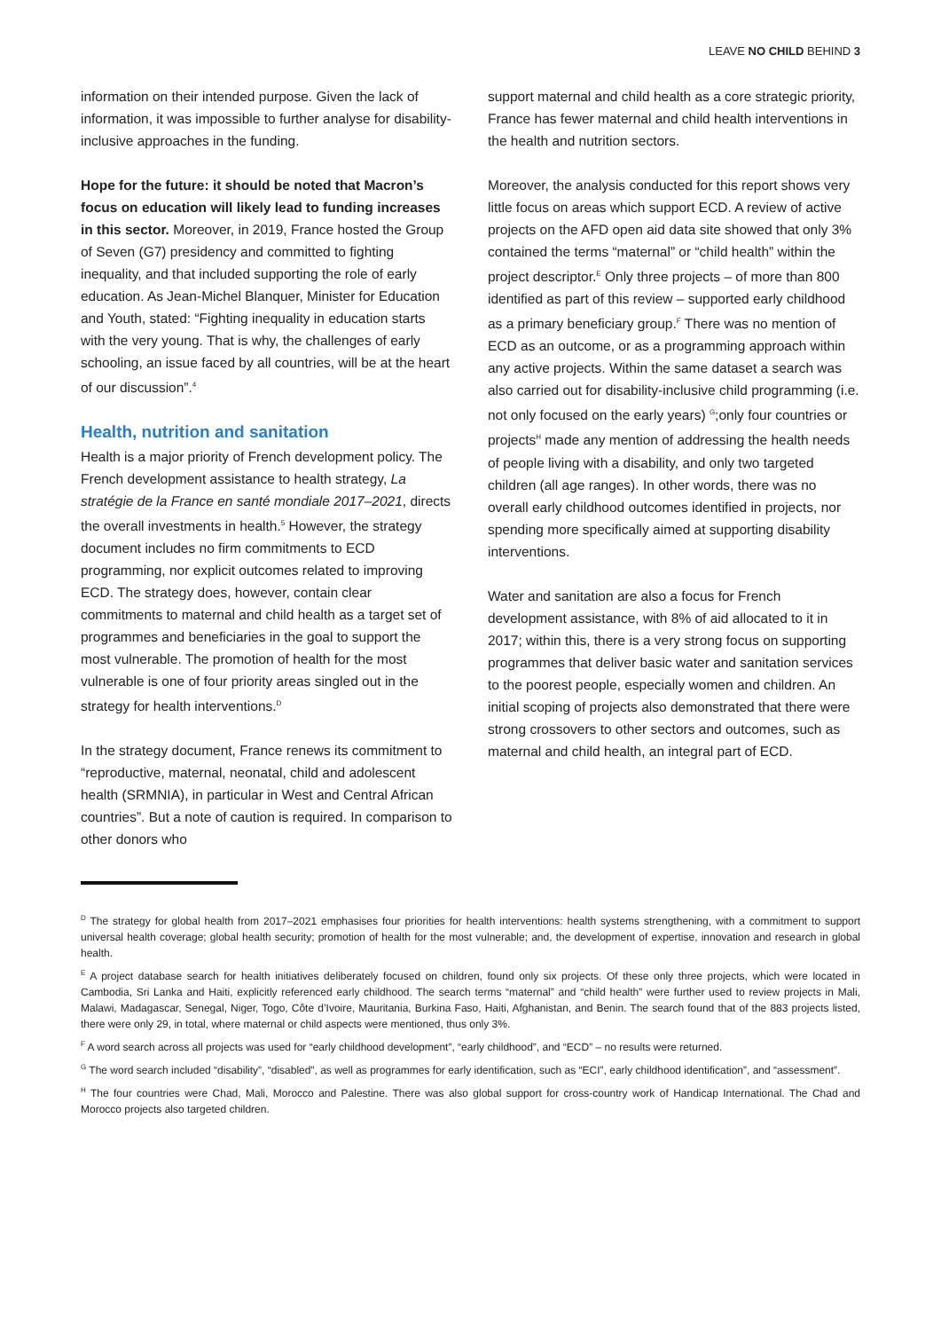LEAVE NO CHILD BEHIND 3
information on their intended purpose. Given the lack of information, it was impossible to further analyse for disability-inclusive approaches in the funding.
Hope for the future: it should be noted that Macron’s focus on education will likely lead to funding increases in this sector. Moreover, in 2019, France hosted the Group of Seven (G7) presidency and committed to fighting inequality, and that included supporting the role of early education. As Jean-Michel Blanquer, Minister for Education and Youth, stated: “Fighting inequality in education starts with the very young. That is why, the challenges of early schooling, an issue faced by all countries, will be at the heart of our discussion”.<sup>4</sup>
Health, nutrition and sanitation
Health is a major priority of French development policy. The French development assistance to health strategy, La stratégie de la France en santé mondiale 2017–2021, directs the overall investments in health.<sup>5</sup> However, the strategy document includes no firm commitments to ECD programming, nor explicit outcomes related to improving ECD. The strategy does, however, contain clear commitments to maternal and child health as a target set of programmes and beneficiaries in the goal to support the most vulnerable. The promotion of health for the most vulnerable is one of four priority areas singled out in the strategy for health interventions.<sup>D</sup>
In the strategy document, France renews its commitment to “reproductive, maternal, neonatal, child and adolescent health (SRMNIA), in particular in West and Central African countries”. But a note of caution is required. In comparison to other donors who
support maternal and child health as a core strategic priority, France has fewer maternal and child health interventions in the health and nutrition sectors.
Moreover, the analysis conducted for this report shows very little focus on areas which support ECD. A review of active projects on the AFD open aid data site showed that only 3% contained the terms “maternal” or “child health” within the project descriptor.<sup>E</sup> Only three projects – of more than 800 identified as part of this review – supported early childhood as a primary beneficiary group.<sup>F</sup> There was no mention of ECD as an outcome, or as a programming approach within any active projects. Within the same dataset a search was also carried out for disability-inclusive child programming (i.e. not only focused on the early years) <sup>G</sup>;only four countries or projects<sup>H</sup> made any mention of addressing the health needs of people living with a disability, and only two targeted children (all age ranges). In other words, there was no overall early childhood outcomes identified in projects, nor spending more specifically aimed at supporting disability interventions.
Water and sanitation are also a focus for French development assistance, with 8% of aid allocated to it in 2017; within this, there is a very strong focus on supporting programmes that deliver basic water and sanitation services to the poorest people, especially women and children. An initial scoping of projects also demonstrated that there were strong crossovers to other sectors and outcomes, such as maternal and child health, an integral part of ECD.
<sup>D</sup> The strategy for global health from 2017–2021 emphasises four priorities for health interventions: health systems strengthening, with a commitment to support universal health coverage; global health security; promotion of health for the most vulnerable; and, the development of expertise, innovation and research in global health.
<sup>E</sup> A project database search for health initiatives deliberately focused on children, found only six projects. Of these only three projects, which were located in Cambodia, Sri Lanka and Haiti, explicitly referenced early childhood. The search terms “maternal” and “child health” were further used to review projects in Mali, Malawi, Madagascar, Senegal, Niger, Togo, Côte d’Ivoire, Mauritania, Burkina Faso, Haiti, Afghanistan, and Benin. The search found that of the 883 projects listed, there were only 29, in total, where maternal or child aspects were mentioned, thus only 3%.
<sup>F</sup> A word search across all projects was used for “early childhood development”, “early childhood”, and “ECD” – no results were returned.
<sup>G</sup> The word search included “disability”, “disabled”, as well as programmes for early identification, such as “ECI”, early childhood identification”, and “assessment”.
<sup>H</sup> The four countries were Chad, Mali, Morocco and Palestine. There was also global support for cross-country work of Handicap International. The Chad and Morocco projects also targeted children.